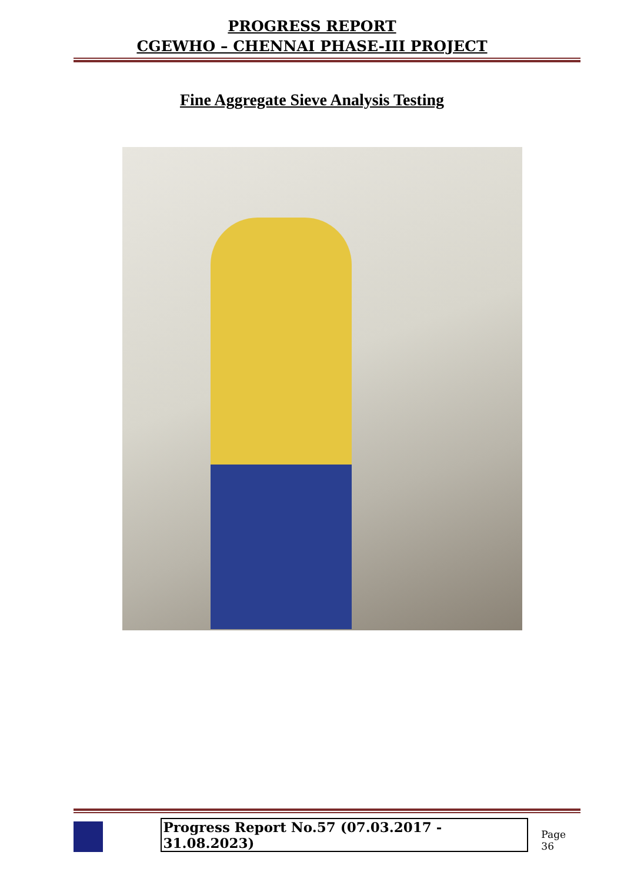PROGRESS REPORT
CGEWHO – CHENNAI PHASE-III PROJECT
Fine Aggregate Sieve Analysis Testing
Progress Report No.57 (07.03.2017 - 31.08.2023)
Page 36